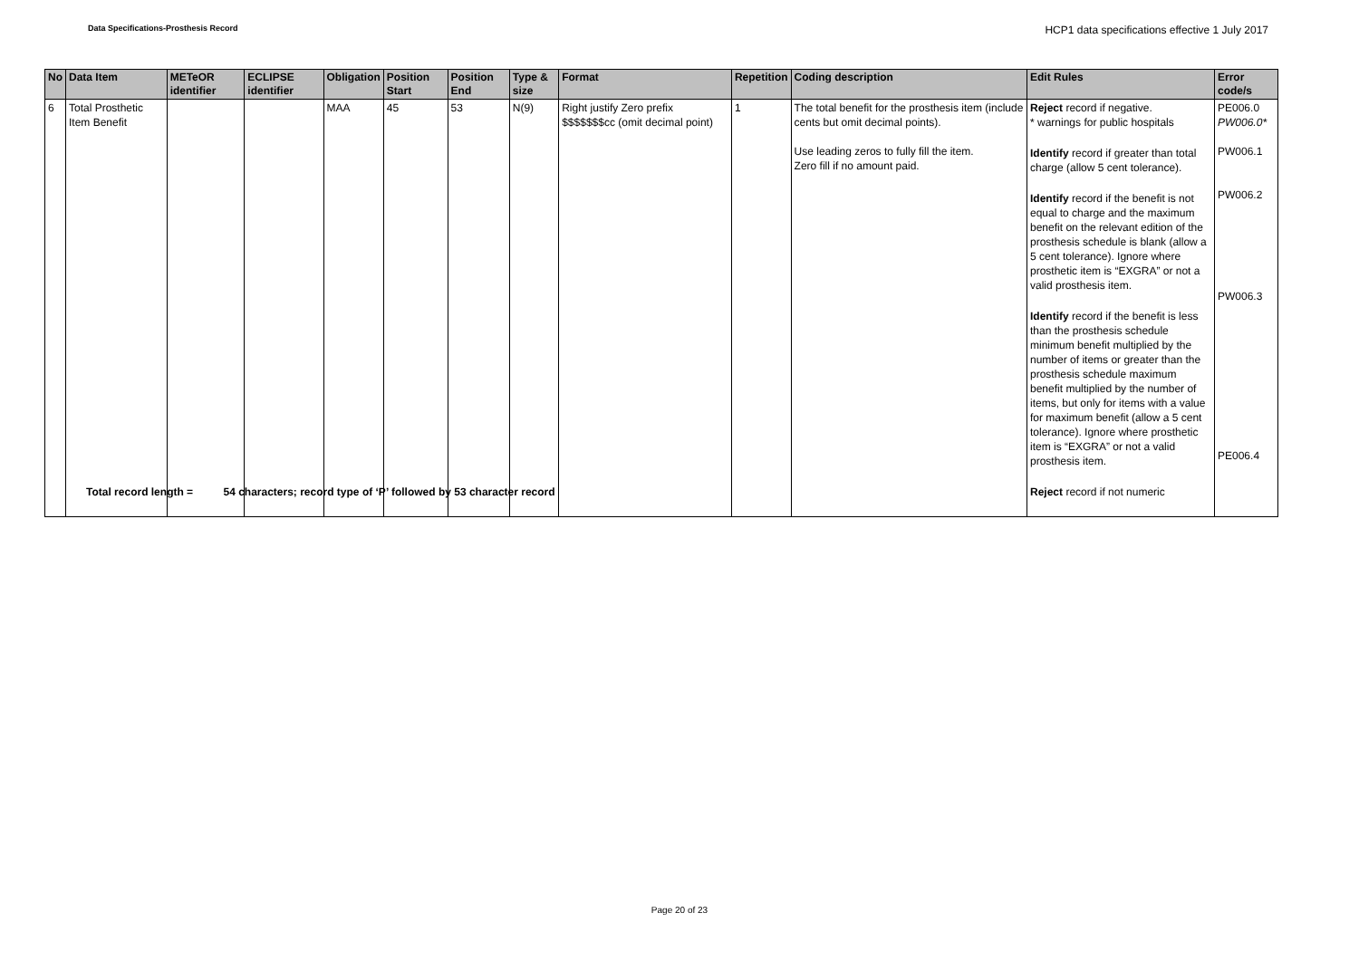Data Specifications-Prosthesis Record
HCP1 data specifications effective 1 July 2017
| No | Data Item | METeOR identifier | ECLIPSE identifier | Obligation | Position Start | Position End | Type & size | Format | Repetition | Coding description | Edit Rules | Error code/s |
| --- | --- | --- | --- | --- | --- | --- | --- | --- | --- | --- | --- | --- |
| 6 | Total Prosthetic Item Benefit | | | MAA | 45 | 53 | N(9) | Right justify Zero prefix $$$$$$$cc (omit decimal point) | 1 | The total benefit for the prosthesis item (include cents but omit decimal points). Use leading zeros to fully fill the item. Zero fill if no amount paid. | Reject record if negative. * warnings for public hospitals Identify record if greater than total charge (allow 5 cent tolerance). Identify record if the benefit is not equal to charge and the maximum benefit on the relevant edition of the prosthesis schedule is blank (allow a 5 cent tolerance). Ignore where prosthetic item is “EXGRA” or not a valid prosthesis item. Identify record if the benefit is less than the prosthesis schedule minimum benefit multiplied by the number of items or greater than the prosthesis schedule maximum benefit multiplied by the number of items, but only for items with a value for maximum benefit (allow a 5 cent tolerance). Ignore where prosthetic item is “EXGRA” or not a valid prosthesis item. Reject record if not numeric | PE006.0 PW006.0* PW006.1 PW006.2 PW006.3 PE006.4 |
Total record length = 54 characters; record type of ‘P’ followed by 53 character record
Page 20 of 23